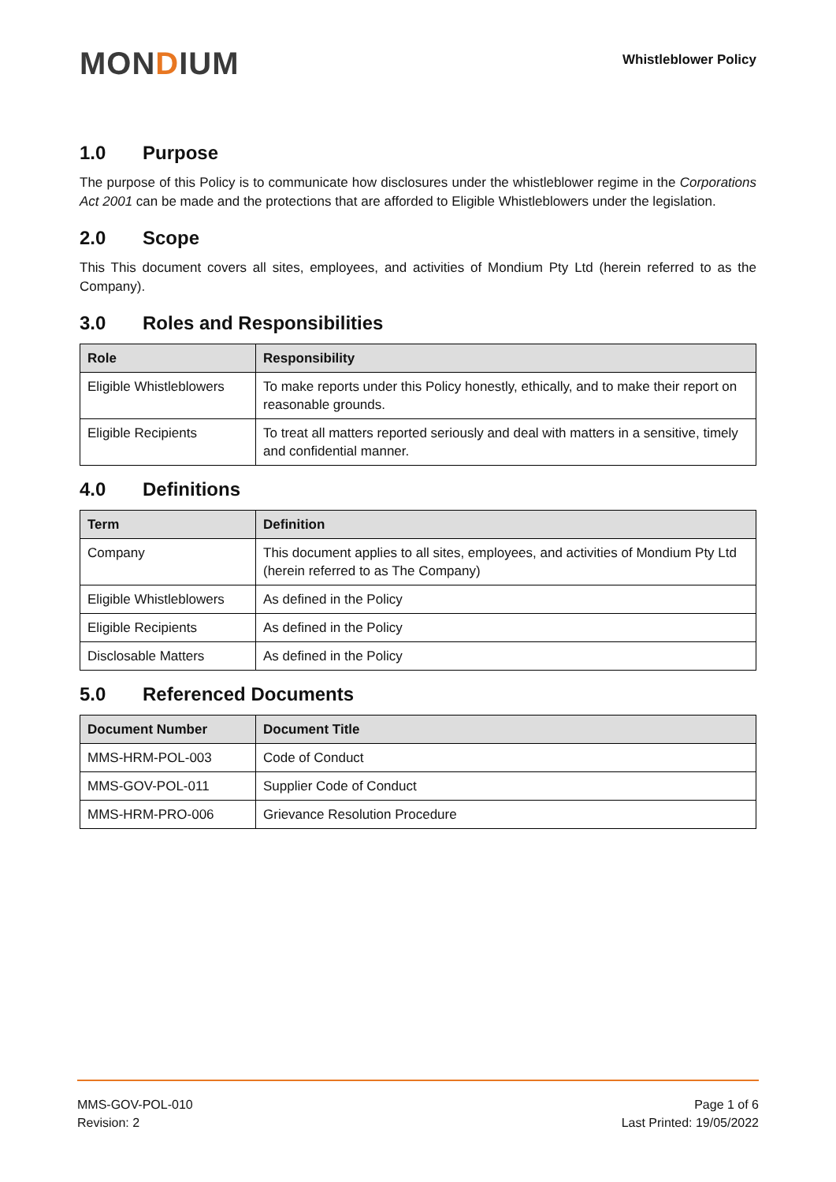MONDIUM
Whistleblower Policy
1.0 Purpose
The purpose of this Policy is to communicate how disclosures under the whistleblower regime in the Corporations Act 2001 can be made and the protections that are afforded to Eligible Whistleblowers under the legislation.
2.0 Scope
This This document covers all sites, employees, and activities of Mondium Pty Ltd (herein referred to as the Company).
3.0 Roles and Responsibilities
| Role | Responsibility |
| --- | --- |
| Eligible Whistleblowers | To make reports under this Policy honestly, ethically, and to make their report on reasonable grounds. |
| Eligible Recipients | To treat all matters reported seriously and deal with matters in a sensitive, timely and confidential manner. |
4.0 Definitions
| Term | Definition |
| --- | --- |
| Company | This document applies to all sites, employees, and activities of Mondium Pty Ltd (herein referred to as The Company) |
| Eligible Whistleblowers | As defined in the Policy |
| Eligible Recipients | As defined in the Policy |
| Disclosable Matters | As defined in the Policy |
5.0 Referenced Documents
| Document Number | Document Title |
| --- | --- |
| MMS-HRM-POL-003 | Code of Conduct |
| MMS-GOV-POL-011 | Supplier Code of Conduct |
| MMS-HRM-PRO-006 | Grievance Resolution Procedure |
MMS-GOV-POL-010
Revision: 2
Page 1 of 6
Last Printed: 19/05/2022